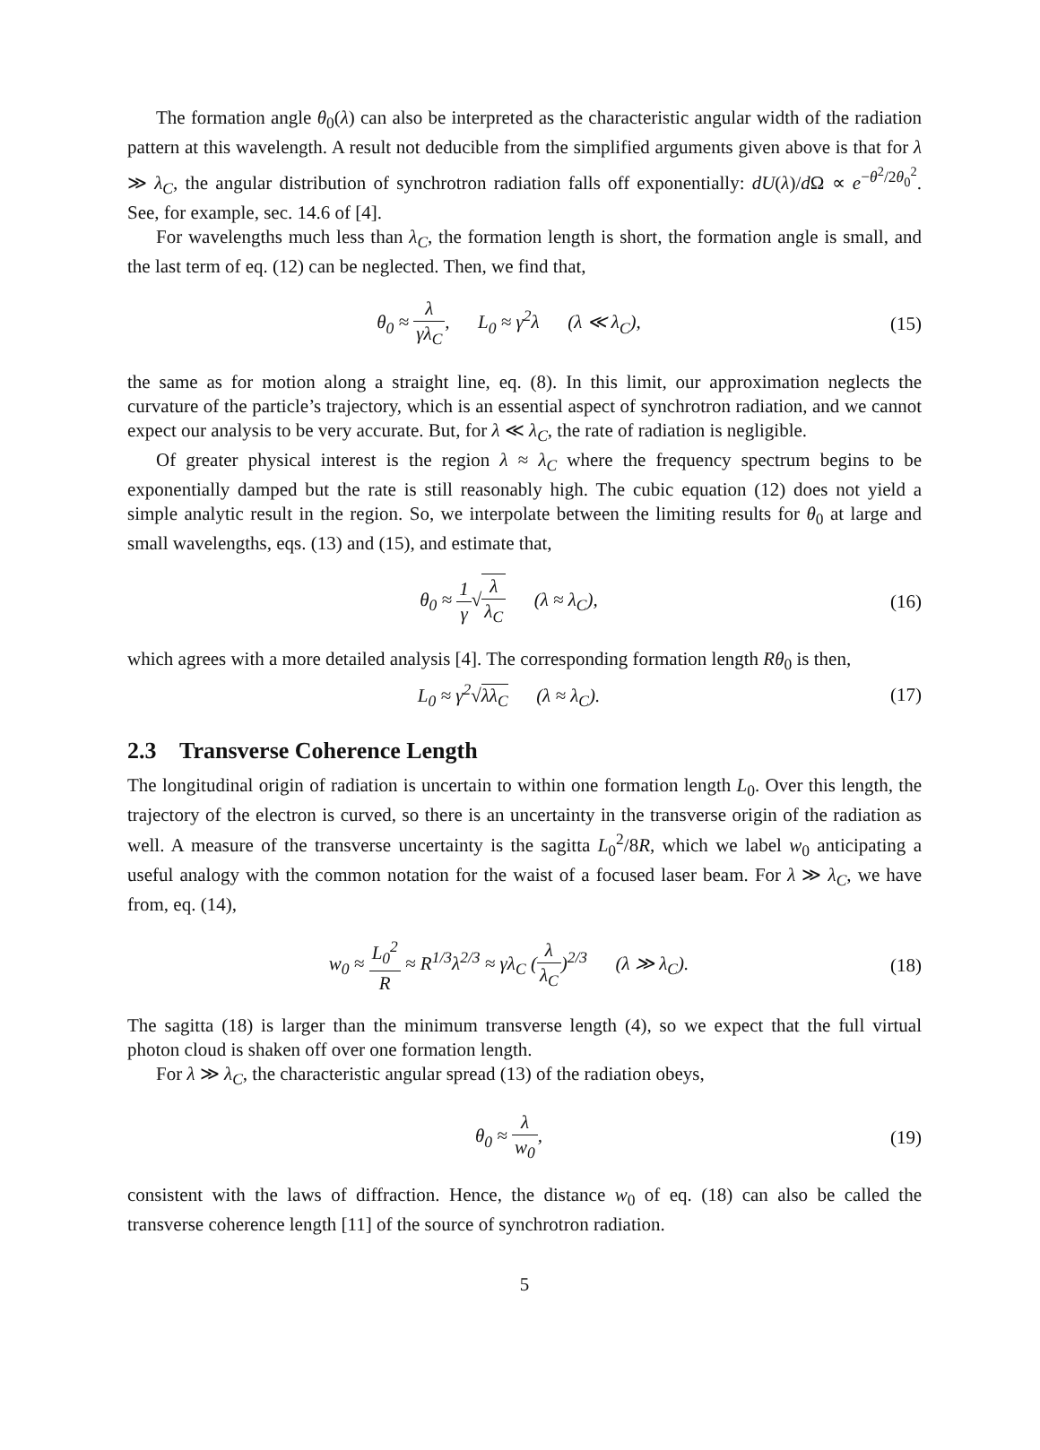The formation angle θ<sub>0</sub>(λ) can also be interpreted as the characteristic angular width of the radiation pattern at this wavelength. A result not deducible from the simplified arguments given above is that for λ ≫ λ<sub>C</sub>, the angular distribution of synchrotron radiation falls off exponentially: dU(λ)/d Ω ∝ e<sup>−θ<sup>2</sup>/2θ<sub>0</sub><sup>2</sup></sup>. See, for example, sec. 14.6 of [4].
For wavelengths much less than λ<sub>C</sub>, the formation length is short, the formation angle is small, and the last term of eq. (12) can be neglected. Then, we find that,
θ<sub>0</sub> ≈ λ γλ<sub>C</sub>, L<sub>0</sub> ≈ γ<sup>2</sup>λ (λ ≪ λ<sub>C</sub>), (15)
the same as for motion along a straight line, eq. (8). In this limit, our approximation neglects the curvature of the particle’s trajectory, which is an essential aspect of synchrotron radiation, and we cannot expect our analysis to be very accurate. But, for λ ≪ λ<sub>C</sub>, the rate of radiation is negligible.
Of greater physical interest is the region λ ≈ λ<sub>C</sub> where the frequency spectrum begins to be exponentially damped but the rate is still reasonably high. The cubic equation (12) does not yield a simple analytic result in the region. So, we interpolate between the limiting results for θ<sub>0</sub> at large and small wavelengths, eqs. (13) and (15), and estimate that,
θ<sub>0</sub> ≈ 1 γ√λ λ<sub>C</sub> (λ ≈ λ<sub>C</sub>), (16)
which agrees with a more detailed analysis [4]. The corresponding formation length Rθ<sub>0</sub> is then,
L<sub>0</sub> ≈ γ<sup>2</sup>√λλ<sub>C</sub> (λ ≈ λ<sub>C</sub>). (17)
2.3 Transverse Coherence Length
The longitudinal origin of radiation is uncertain to within one formation length L<sub>0</sub>. Over this length, the trajectory of the electron is curved, so there is an uncertainty in the transverse origin of the radiation as well. A measure of the transverse uncertainty is the sagitta L<sub>0</sub><sup>2</sup>/8R, which we label w<sub>0</sub> anticipating a useful analogy with the common notation for the waist of a focused laser beam. For λ ≫ λ<sub>C</sub>, we have from, eq. (14),
w<sub>0</sub> ≈ L<sub>0</sub><sup>2</sup> R ≈ R<sup>1/3</sup>λ<sup>2/3</sup> ≈ γλ<sub>C</sub> (λ λ<sub>C</sub>)<sup>2/3</sup> (λ ≫ λ<sub>C</sub>). (18)
The sagitta (18) is larger than the minimum transverse length (4), so we expect that the full virtual photon cloud is shaken off over one formation length.
For λ ≫ λ<sub>C</sub>, the characteristic angular spread (13) of the radiation obeys,
θ<sub>0</sub> ≈ λ w<sub>0</sub>, (19)
consistent with the laws of diffraction. Hence, the distance w<sub>0</sub> of eq. (18) can also be called the transverse coherence length [11] of the source of synchrotron radiation.
5